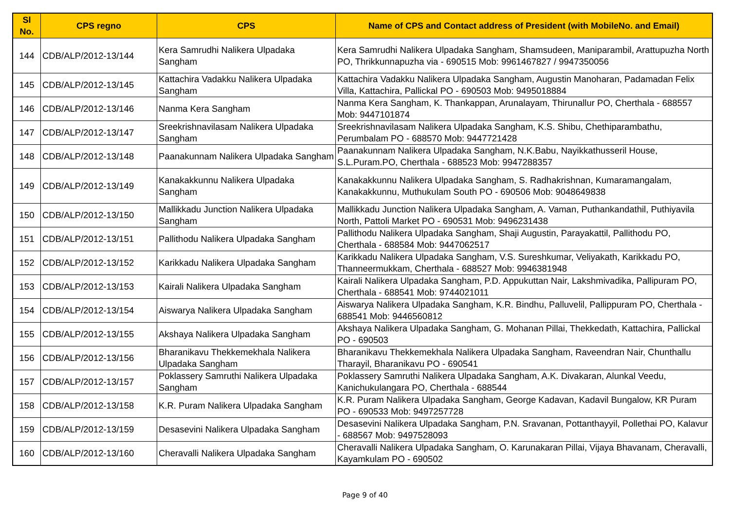| Sl No. | CPS regno | CPS | Name of CPS and Contact address of President (with MobileNo. and Email) |
| --- | --- | --- | --- |
| 144 | CDB/ALP/2012-13/144 | Kera Samrudhi Nalikera Ulpadaka Sangham | Kera Samrudhi Nalikera Ulpadaka Sangham, Shamsudeen, Maniparambil, Arattupuzha North PO, Thrikkunnapuzha via - 690515 Mob: 9961467827 / 9947350056 |
| 145 | CDB/ALP/2012-13/145 | Kattachira Vadakku Nalikera Ulpadaka Sangham | Kattachira Vadakku Nalikera Ulpadaka Sangham, Augustin Manoharan, Padamadan Felix Villa, Kattachira, Pallickal PO - 690503 Mob: 9495018884 |
| 146 | CDB/ALP/2012-13/146 | Nanma Kera Sangham | Nanma Kera Sangham, K. Thankappan, Arunalayam, Thirunallur PO, Cherthala - 688557 Mob: 9447101874 |
| 147 | CDB/ALP/2012-13/147 | Sreekrishnavilasam Nalikera Ulpadaka Sangham | Sreekrishnavilasam Nalikera Ulpadaka Sangham, K.S. Shibu, Chethiparambathu, Perumbalam PO - 688570 Mob: 9447721428 |
| 148 | CDB/ALP/2012-13/148 | Paanakunnam Nalikera Ulpadaka Sangham | Paanakunnam Nalikera Ulpadaka Sangham, N.K.Babu, Nayikkathusseril House, S.L.Puram.PO, Cherthala - 688523 Mob: 9947288357 |
| 149 | CDB/ALP/2012-13/149 | Kanakakkunnu Nalikera Ulpadaka Sangham | Kanakakkunnu Nalikera Ulpadaka Sangham, S. Radhakrishnan, Kumaramangalam, Kanakakkunnu, Muthukulam South PO - 690506 Mob: 9048649838 |
| 150 | CDB/ALP/2012-13/150 | Mallikkadu Junction Nalikera Ulpadaka Sangham | Mallikkadu Junction Nalikera Ulpadaka Sangham, A. Vaman, Puthankandathil, Puthiyavila North, Pattoli Market PO - 690531 Mob: 9496231438 |
| 151 | CDB/ALP/2012-13/151 | Pallithodu Nalikera Ulpadaka Sangham | Pallithodu Nalikera Ulpadaka Sangham, Shaji Augustin, Parayakattil, Pallithodu PO, Cherthala - 688584 Mob: 9447062517 |
| 152 | CDB/ALP/2012-13/152 | Karikkadu Nalikera Ulpadaka Sangham | Karikkadu Nalikera Ulpadaka Sangham, V.S. Sureshkumar, Veliyakath, Karikkadu PO, Thanneermukkam, Cherthala - 688527 Mob: 9946381948 |
| 153 | CDB/ALP/2012-13/153 | Kairali Nalikera Ulpadaka Sangham | Kairali Nalikera Ulpadaka Sangham, P.D. Appukuttan Nair, Lakshmivadika, Pallipuram PO, Cherthala - 688541 Mob: 9744021011 |
| 154 | CDB/ALP/2012-13/154 | Aiswarya Nalikera Ulpadaka Sangham | Aiswarya Nalikera Ulpadaka Sangham, K.R. Bindhu, Palluvelil, Pallippuram PO, Cherthala - 688541 Mob: 9446560812 |
| 155 | CDB/ALP/2012-13/155 | Akshaya Nalikera Ulpadaka Sangham | Akshaya Nalikera Ulpadaka Sangham, G. Mohanan Pillai, Thekkedath, Kattachira, Pallickal PO - 690503 |
| 156 | CDB/ALP/2012-13/156 | Bharanikavu Thekkemekhala Nalikera Ulpadaka Sangham | Bharanikavu Thekkemekhala Nalikera Ulpadaka Sangham, Raveendran Nair, Chunthallu Tharayil, Bharanikavu PO - 690541 |
| 157 | CDB/ALP/2012-13/157 | Poklassery Samruthi Nalikera Ulpadaka Sangham | Poklassery Samruthi Nalikera Ulpadaka Sangham, A.K. Divakaran, Alunkal Veedu, Kanichukulangara PO, Cherthala - 688544 |
| 158 | CDB/ALP/2012-13/158 | K.R. Puram Nalikera Ulpadaka Sangham | K.R. Puram Nalikera Ulpadaka Sangham, George Kadavan, Kadavil Bungalow, KR Puram PO - 690533 Mob: 9497257728 |
| 159 | CDB/ALP/2012-13/159 | Desasevini Nalikera Ulpadaka Sangham | Desasevini Nalikera Ulpadaka Sangham, P.N. Sravanan, Pottanthayyil, Pollethai PO, Kalavur - 688567 Mob: 9497528093 |
| 160 | CDB/ALP/2012-13/160 | Cheravalli Nalikera Ulpadaka Sangham | Cheravalli Nalikera Ulpadaka Sangham, O. Karunakaran Pillai, Vijaya Bhavanam, Cheravalli, Kayamkulam PO - 690502 |
Page 9 of 40